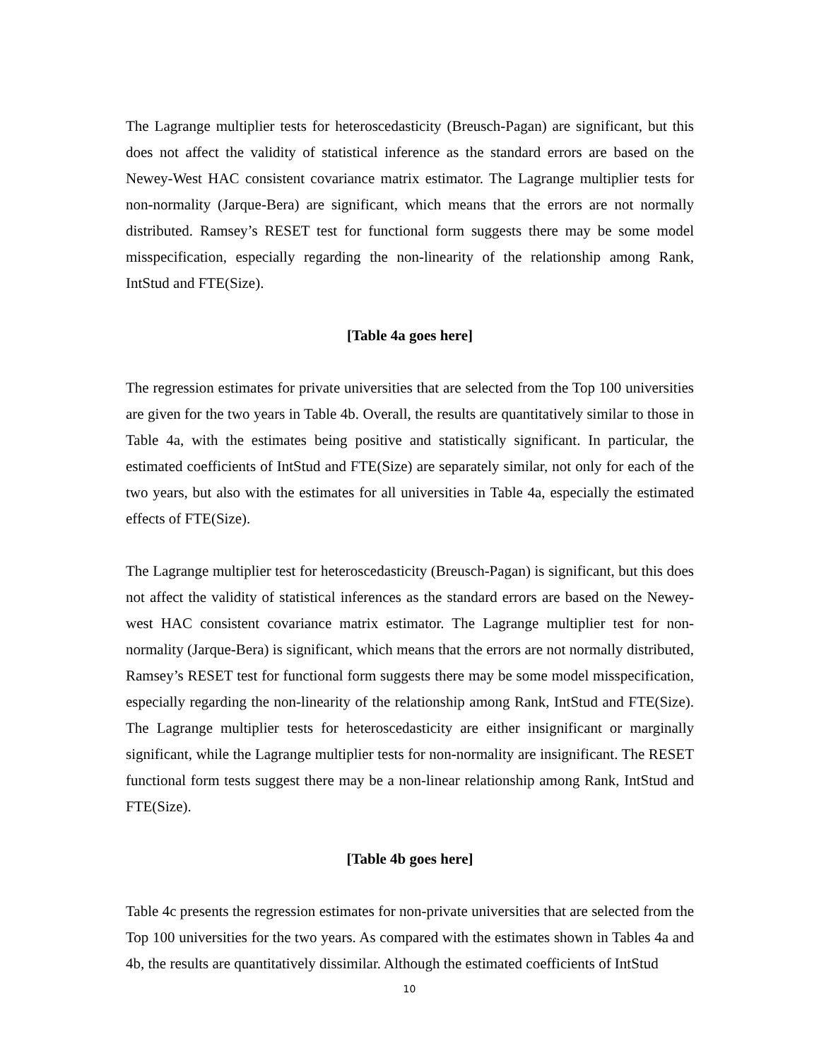The Lagrange multiplier tests for heteroscedasticity (Breusch-Pagan) are significant, but this does not affect the validity of statistical inference as the standard errors are based on the Newey-West HAC consistent covariance matrix estimator. The Lagrange multiplier tests for non-normality (Jarque-Bera) are significant, which means that the errors are not normally distributed. Ramsey’s RESET test for functional form suggests there may be some model misspecification, especially regarding the non-linearity of the relationship among Rank, IntStud and FTE(Size).
[Table 4a goes here]
The regression estimates for private universities that are selected from the Top 100 universities are given for the two years in Table 4b. Overall, the results are quantitatively similar to those in Table 4a, with the estimates being positive and statistically significant. In particular, the estimated coefficients of IntStud and FTE(Size) are separately similar, not only for each of the two years, but also with the estimates for all universities in Table 4a, especially the estimated effects of FTE(Size).
The Lagrange multiplier test for heteroscedasticity (Breusch-Pagan) is significant, but this does not affect the validity of statistical inferences as the standard errors are based on the Newey-west HAC consistent covariance matrix estimator. The Lagrange multiplier test for non-normality (Jarque-Bera) is significant, which means that the errors are not normally distributed, Ramsey’s RESET test for functional form suggests there may be some model misspecification, especially regarding the non-linearity of the relationship among Rank, IntStud and FTE(Size). The Lagrange multiplier tests for heteroscedasticity are either insignificant or marginally significant, while the Lagrange multiplier tests for non-normality are insignificant. The RESET functional form tests suggest there may be a non-linear relationship among Rank, IntStud and FTE(Size).
[Table 4b goes here]
Table 4c presents the regression estimates for non-private universities that are selected from the Top 100 universities for the two years. As compared with the estimates shown in Tables 4a and 4b, the results are quantitatively dissimilar. Although the estimated coefficients of IntStud
10